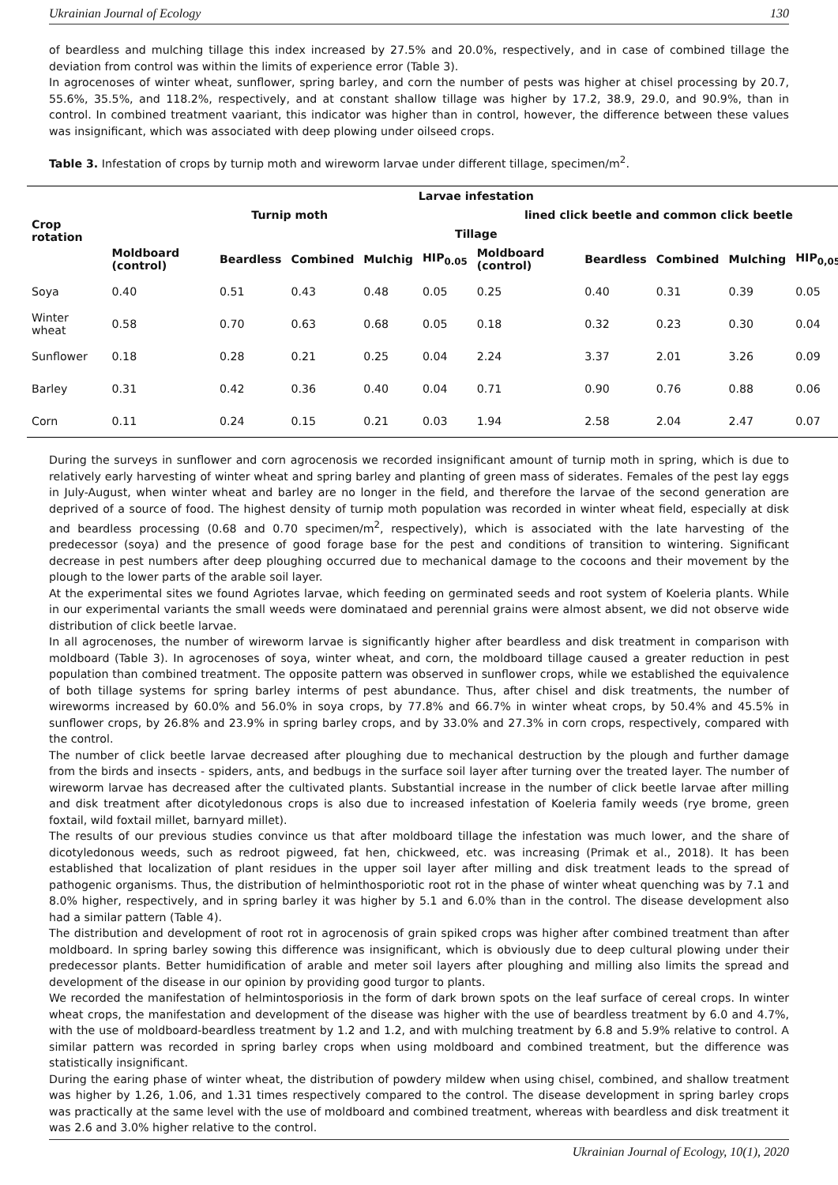Ukrainian Journal of Ecology 130
of beardless and mulching tillage this index increased by 27.5% and 20.0%, respectively, and in case of combined tillage the deviation from control was within the limits of experience error (Table 3).
In agrocenoses of winter wheat, sunflower, spring barley, and corn the number of pests was higher at chisel processing by 20.7, 55.6%, 35.5%, and 118.2%, respectively, and at constant shallow tillage was higher by 17.2, 38.9, 29.0, and 90.9%, than in control. In combined treatment vaariant, this indicator was higher than in control, however, the difference between these values was insignificant, which was associated with deep plowing under oilseed crops.
Table 3. Infestation of crops by turnip moth and wireworm larvae under different tillage, specimen/m<sup>2</sup>.
| Crop rotation | Larvae infestation | | | | | | | | | |
| --- | --- | --- | --- | --- | --- | --- | --- | --- | --- | --- |
| | Turnip moth | | | | | lined click beetle and common click beetle | | | | |
| | Tillage | | | | | | | | | |
| | Moldboard (control) | Beardless | Combined | Mulchig | HIP<sub>0.05</sub> | Moldboard (control) | Beardless | Combined | Mulching | HIP<sub>0,05</sub> |
| Soya | 0.40 | 0.51 | 0.43 | 0.48 | 0.05 | 0.25 | 0.40 | 0.31 | 0.39 | 0.05 |
| Winter wheat | 0.58 | 0.70 | 0.63 | 0.68 | 0.05 | 0.18 | 0.32 | 0.23 | 0.30 | 0.04 |
| Sunflower | 0.18 | 0.28 | 0.21 | 0.25 | 0.04 | 2.24 | 3.37 | 2.01 | 3.26 | 0.09 |
| Barley | 0.31 | 0.42 | 0.36 | 0.40 | 0.04 | 0.71 | 0.90 | 0.76 | 0.88 | 0.06 |
| Corn | 0.11 | 0.24 | 0.15 | 0.21 | 0.03 | 1.94 | 2.58 | 2.04 | 2.47 | 0.07 |
During the surveys in sunflower and corn agrocenosis we recorded insignificant amount of turnip moth in spring, which is due to relatively early harvesting of winter wheat and spring barley and planting of green mass of siderates. Females of the pest lay eggs in July-August, when winter wheat and barley are no longer in the field, and therefore the larvae of the second generation are deprived of a source of food. The highest density of turnip moth population was recorded in winter wheat field, especially at disk and beardless processing (0.68 and 0.70 specimen/m<sup>2</sup>, respectively), which is associated with the late harvesting of the predecessor (soya) and the presence of good forage base for the pest and conditions of transition to wintering. Significant decrease in pest numbers after deep ploughing occurred due to mechanical damage to the cocoons and their movement by the plough to the lower parts of the arable soil layer.
At the experimental sites we found Agriotes larvae, which feeding on germinated seeds and root system of Koeleria plants. While in our experimental variants the small weeds were dominataed and perennial grains were almost absent, we did not observe wide distribution of click beetle larvae.
In all agrocenoses, the number of wireworm larvae is significantly higher after beardless and disk treatment in comparison with moldboard (Table 3). In agrocenoses of soya, winter wheat, and corn, the moldboard tillage caused a greater reduction in pest population than combined treatment. The opposite pattern was observed in sunflower crops, while we established the equivalence of both tillage systems for spring barley interms of pest abundance. Thus, after chisel and disk treatments, the number of wireworms increased by 60.0% and 56.0% in soya crops, by 77.8% and 66.7% in winter wheat crops, by 50.4% and 45.5% in sunflower crops, by 26.8% and 23.9% in spring barley crops, and by 33.0% and 27.3% in corn crops, respectively, compared with the control.
The number of click beetle larvae decreased after ploughing due to mechanical destruction by the plough and further damage from the birds and insects - spiders, ants, and bedbugs in the surface soil layer after turning over the treated layer. The number of wireworm larvae has decreased after the cultivated plants. Substantial increase in the number of click beetle larvae after milling and disk treatment after dicotyledonous crops is also due to increased infestation of Koeleria family weeds (rye brome, green foxtail, wild foxtail millet, barnyard millet).
The results of our previous studies convince us that after moldboard tillage the infestation was much lower, and the share of dicotyledonous weeds, such as redroot pigweed, fat hen, chickweed, etc. was increasing (Primak et al., 2018). It has been established that localization of plant residues in the upper soil layer after milling and disk treatment leads to the spread of pathogenic organisms. Thus, the distribution of helminthosporiotic root rot in the phase of winter wheat quenching was by 7.1 and 8.0% higher, respectively, and in spring barley it was higher by 5.1 and 6.0% than in the control. The disease development also had a similar pattern (Table 4).
The distribution and development of root rot in agrocenosis of grain spiked crops was higher after combined treatment than after moldboard. In spring barley sowing this difference was insignificant, which is obviously due to deep cultural plowing under their predecessor plants. Better humidification of arable and meter soil layers after ploughing and milling also limits the spread and development of the disease in our opinion by providing good turgor to plants.
We recorded the manifestation of helmintosporiosis in the form of dark brown spots on the leaf surface of cereal crops. In winter wheat crops, the manifestation and development of the disease was higher with the use of beardless treatment by 6.0 and 4.7%, with the use of moldboard-beardless treatment by 1.2 and 1.2, and with mulching treatment by 6.8 and 5.9% relative to control. A similar pattern was recorded in spring barley crops when using moldboard and combined treatment, but the difference was statistically insignificant.
During the earing phase of winter wheat, the distribution of powdery mildew when using chisel, combined, and shallow treatment was higher by 1.26, 1.06, and 1.31 times respectively compared to the control. The disease development in spring barley crops was practically at the same level with the use of moldboard and combined treatment, whereas with beardless and disk treatment it was 2.6 and 3.0% higher relative to the control.
Ukrainian Journal of Ecology, 10(1), 2020